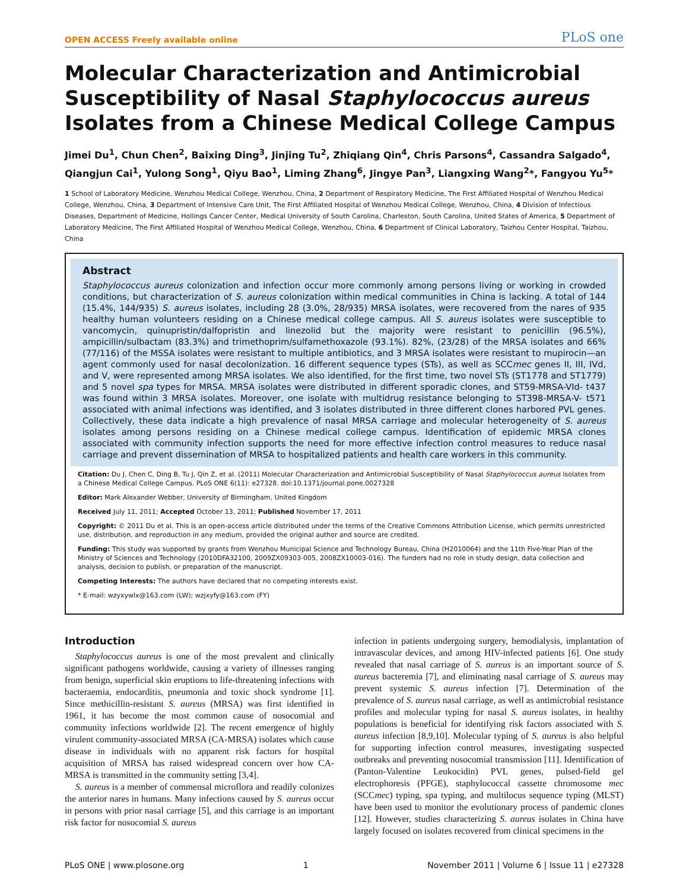OPEN ACCESS Freely available online PLoS one
Molecular Characterization and Antimicrobial Susceptibility of Nasal Staphylococcus aureus Isolates from a Chinese Medical College Campus
Jimei Du<sup>1</sup>, Chun Chen<sup>2</sup>, Baixing Ding<sup>3</sup>, Jinjing Tu<sup>2</sup>, Zhiqiang Qin<sup>4</sup>, Chris Parsons<sup>4</sup>, Cassandra Salgado<sup>4</sup>, Qiangjun Cai<sup>1</sup>, Yulong Song<sup>1</sup>, Qiyu Bao<sup>1</sup>, Liming Zhang<sup>6</sup>, Jingye Pan<sup>3</sup>, Liangxing Wang<sup>2</sup>*, Fangyou Yu<sup>5</sup>*
1 School of Laboratory Medicine, Wenzhou Medical College, Wenzhou, China, 2 Department of Respiratory Medicine, The First Affiliated Hospital of Wenzhou Medical College, Wenzhou, China, 3 Department of Intensive Care Unit, The First Affiliated Hospital of Wenzhou Medical College, Wenzhou, China, 4 Division of Infectious Diseases, Department of Medicine, Hollings Cancer Center, Medical University of South Carolina, Charleston, South Carolina, United States of America, 5 Department of Laboratory Medicine, The First Affiliated Hospital of Wenzhou Medical College, Wenzhou, China, 6 Department of Clinical Laboratory, Taizhou Center Hospital, Taizhou, China
Abstract
Staphylococcus aureus colonization and infection occur more commonly among persons living or working in crowded conditions, but characterization of S. aureus colonization within medical communities in China is lacking. A total of 144 (15.4%, 144/935) S. aureus isolates, including 28 (3.0%, 28/935) MRSA isolates, were recovered from the nares of 935 healthy human volunteers residing on a Chinese medical college campus. All S. aureus isolates were susceptible to vancomycin, quinupristin/dalfopristin and linezolid but the majority were resistant to penicillin (96.5%), ampicillin/sulbactam (83.3%) and trimethoprim/sulfamethoxazole (93.1%). 82%, (23/28) of the MRSA isolates and 66% (77/116) of the MSSA isolates were resistant to multiple antibiotics, and 3 MRSA isolates were resistant to mupirocin—an agent commonly used for nasal decolonization. 16 different sequence types (STs), as well as SCCmec genes II, III, IVd, and V, were represented among MRSA isolates. We also identified, for the first time, two novel STs (ST1778 and ST1779) and 5 novel spa types for MRSA. MRSA isolates were distributed in different sporadic clones, and ST59-MRSA-VId- t437 was found within 3 MRSA isolates. Moreover, one isolate with multidrug resistance belonging to ST398-MRSA-V- t571 associated with animal infections was identified, and 3 isolates distributed in three different clones harbored PVL genes. Collectively, these data indicate a high prevalence of nasal MRSA carriage and molecular heterogeneity of S. aureus isolates among persons residing on a Chinese medical college campus. Identification of epidemic MRSA clones associated with community infection supports the need for more effective infection control measures to reduce nasal carriage and prevent dissemination of MRSA to hospitalized patients and health care workers in this community.
Citation: Du J, Chen C, Ding B, Tu J, Qin Z, et al. (2011) Molecular Characterization and Antimicrobial Susceptibility of Nasal Staphylococcus aureus Isolates from a Chinese Medical College Campus. PLoS ONE 6(11): e27328. doi:10.1371/journal.pone.0027328
Editor: Mark Alexander Webber, University of Birmingham, United Kingdom
Received July 11, 2011; Accepted October 13, 2011; Published November 17, 2011
Copyright: © 2011 Du et al. This is an open-access article distributed under the terms of the Creative Commons Attribution License, which permits unrestricted use, distribution, and reproduction in any medium, provided the original author and source are credited.
Funding: This study was supported by grants from Wenzhou Municipal Science and Technology Bureau, China (H2010064) and the 11th Five-Year Plan of the Ministry of Sciences and Technology (2010DFA32100, 2009ZX09303-005, 2008ZX10003-016). The funders had no role in study design, data collection and analysis, decision to publish, or preparation of the manuscript.
Competing Interests: The authors have declared that no competing interests exist.
* E-mail: wzyxywlx@163.com (LW); wzjxyfy@163.com (FY)
Introduction
Staphylococcus aureus is one of the most prevalent and clinically significant pathogens worldwide, causing a variety of illnesses ranging from benign, superficial skin eruptions to life-threatening infections with bacteraemia, endocarditis, pneumonia and toxic shock syndrome [1]. Since methicillin-resistant S. aureus (MRSA) was first identified in 1961, it has become the most common cause of nosocomial and community infections worldwide [2]. The recent emergence of highly virulent community-associated MRSA (CA-MRSA) isolates which cause disease in individuals with no apparent risk factors for hospital acquisition of MRSA has raised widespread concern over how CA-MRSA is transmitted in the community setting [3,4].
S. aureus is a member of commensal microflora and readily colonizes the anterior nares in humans. Many infections caused by S. aureus occur in persons with prior nasal carriage [5], and this carriage is an important risk factor for nosocomial S. aureus
infection in patients undergoing surgery, hemodialysis, implantation of intravascular devices, and among HIV-infected patients [6]. One study revealed that nasal carriage of S. aureus is an important source of S. aureus bacteremia [7], and eliminating nasal carriage of S. aureus may prevent systemic S. aureus infection [7]. Determination of the prevalence of S. aureus nasal carriage, as well as antimicrobial resistance profiles and molecular typing for nasal S. aureus isolates, in healthy populations is beneficial for identifying risk factors associated with S. aureus infection [8,9,10]. Molecular typing of S. aureus is also helpful for supporting infection control measures, investigating suspected outbreaks and preventing nosocomial transmission [11]. Identification of (Panton-Valentine Leukocidin) PVL genes, pulsed-field gel electrophoresis (PFGE), staphylococcal cassette chromosome mec (SCCmec) typing, spa typing, and multilocus sequence typing (MLST) have been used to monitor the evolutionary process of pandemic clones [12]. However, studies characterizing S. aureus isolates in China have largely focused on isolates recovered from clinical specimens in the
PLoS ONE | www.plosone.org 1 November 2011 | Volume 6 | Issue 11 | e27328